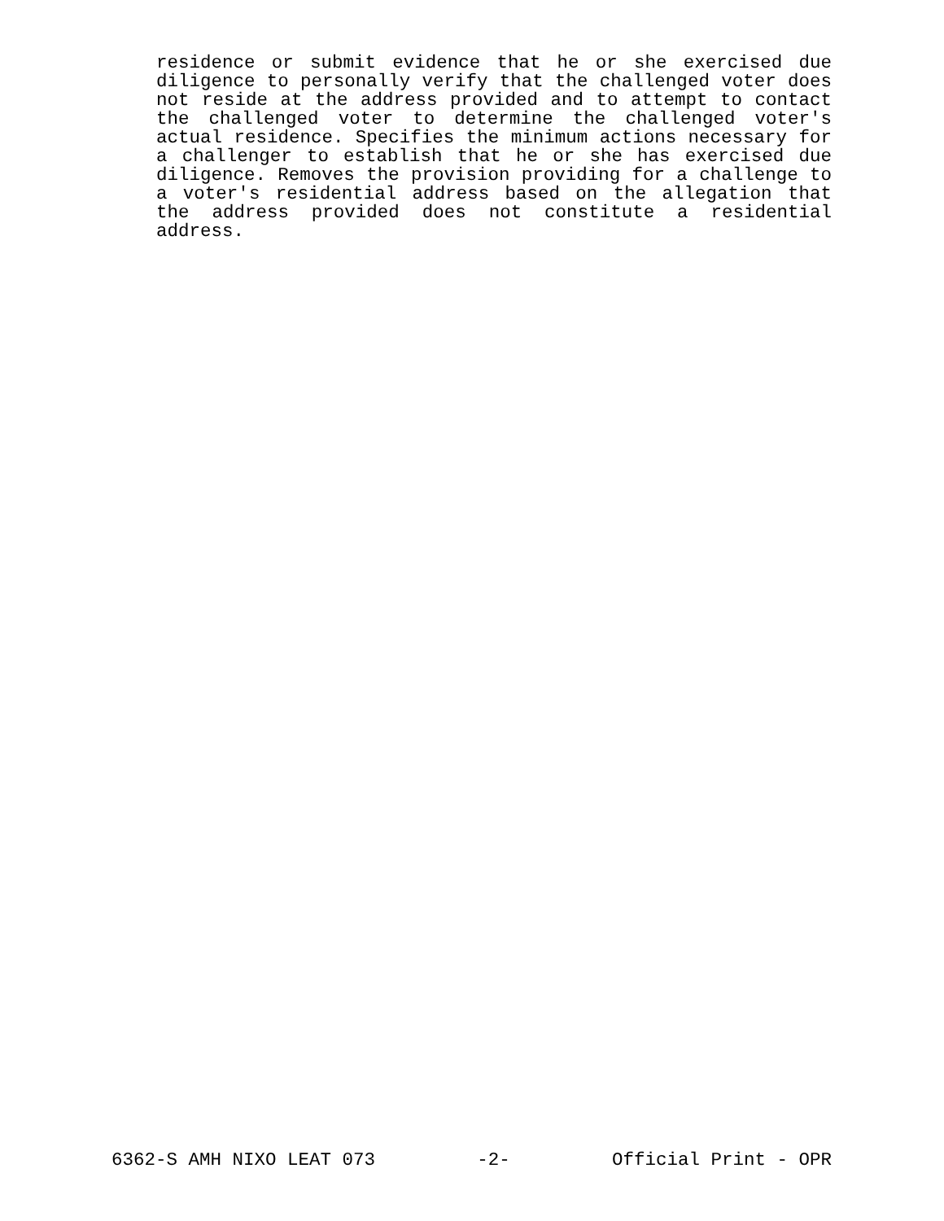residence or submit evidence that he or she exercised due diligence to personally verify that the challenged voter does not reside at the address provided and to attempt to contact the challenged voter to determine the challenged voter's actual residence. Specifies the minimum actions necessary for a challenger to establish that he or she has exercised due diligence. Removes the provision providing for a challenge to a voter's residential address based on the allegation that the address provided does not constitute a residential address.
6362-S AMH NIXO LEAT 073 -2- Official Print - OPR